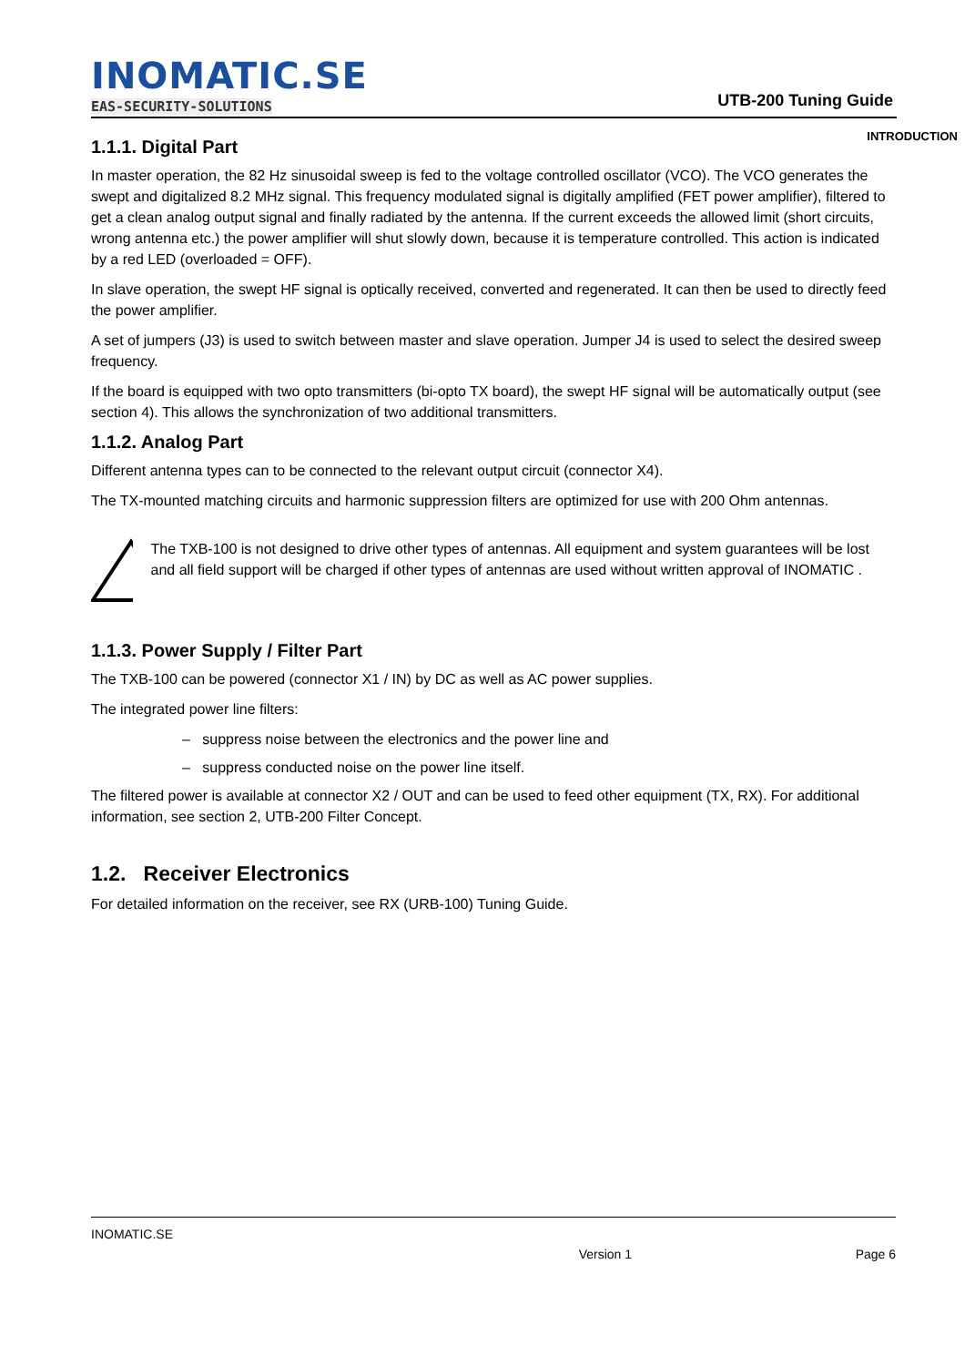INOMATIC.SE
EAS-SECURITY-SOLUTIONS UTB-200 Tuning Guide
INTRODUCTION
1.1.1. Digital Part
In master operation, the 82 Hz sinusoidal sweep is fed to the voltage controlled oscillator (VCO). The VCO generates the swept and digitalized 8.2 MHz signal. This frequency modulated signal is digitally amplified (FET power amplifier), filtered to get a clean analog output signal and finally radiated by the antenna. If the current exceeds the allowed limit (short circuits, wrong antenna etc.) the power amplifier will shut slowly down, because it is temperature controlled. This action is indicated by a red LED (overloaded = OFF).
In slave operation, the swept HF signal is optically received, converted and regenerated. It can then be used to directly feed the power amplifier.
A set of jumpers (J3) is used to switch between master and slave operation. Jumper J4 is used to select the desired sweep frequency.
If the board is equipped with two opto transmitters (bi-opto TX board), the swept HF signal will be automatically output (see section 4). This allows the synchronization of two additional transmitters.
1.1.2. Analog Part
Different antenna types can to be connected to the relevant output circuit (connector X4).
The TX-mounted matching circuits and harmonic suppression filters are optimized for use with 200 Ohm antennas.
The TXB-100 is not designed to drive other types of antennas. All equipment and system guarantees will be lost and all field support will be charged if other types of antennas are used without written approval of INOMATIC .
1.1.3. Power Supply / Filter Part
The TXB-100 can be powered (connector X1 / IN) by DC as well as AC power supplies.
The integrated power line filters:
– suppress noise between the electronics and the power line and
– suppress conducted noise on the power line itself.
The filtered power is available at connector X2 / OUT and can be used to feed other equipment (TX, RX). For additional information, see section 2, UTB-200 Filter Concept.
1.2. Receiver Electronics
For detailed information on the receiver, see RX (URB-100) Tuning Guide.
INOMATIC.SE
Version 1 Page 6